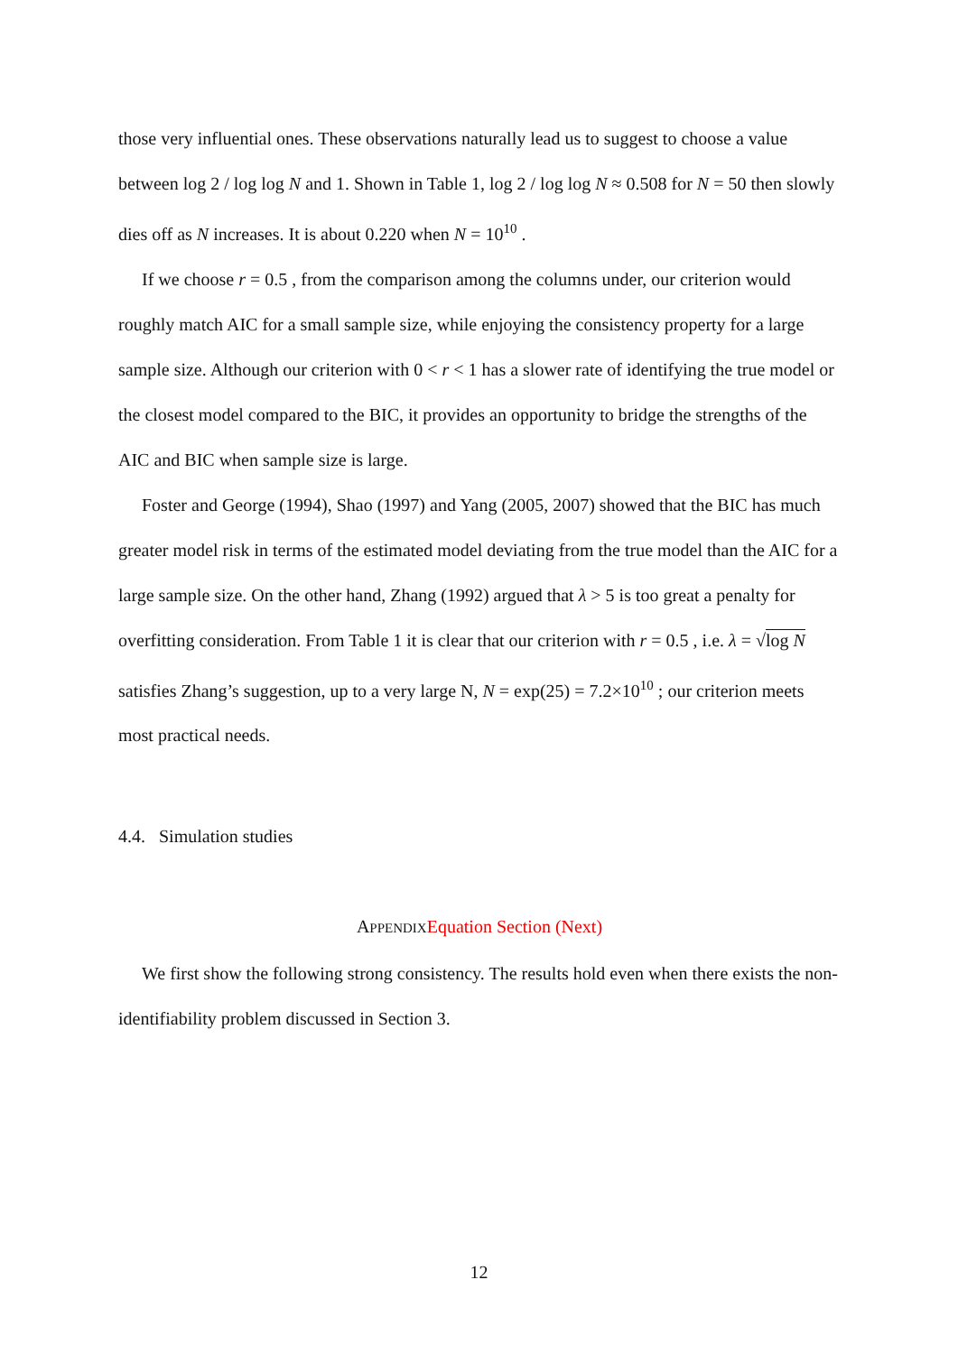those very influential ones. These observations naturally lead us to suggest to choose a value between log 2 / log log N and 1. Shown in Table 1, log 2 / log log N ≈ 0.508 for N = 50 then slowly dies off as N increases. It is about 0.220 when N = 10<sup>10</sup> .
If we choose r = 0.5 , from the comparison among the columns under, our criterion would roughly match AIC for a small sample size, while enjoying the consistency property for a large sample size. Although our criterion with 0 < r < 1 has a slower rate of identifying the true model or the closest model compared to the BIC, it provides an opportunity to bridge the strengths of the AIC and BIC when sample size is large.
Foster and George (1994), Shao (1997) and Yang (2005, 2007) showed that the BIC has much greater model risk in terms of the estimated model deviating from the true model than the AIC for a large sample size. On the other hand, Zhang (1992) argued that λ > 5 is too great a penalty for overfitting consideration. From Table 1 it is clear that our criterion with r = 0.5 , i.e. λ = √log N satisfies Zhang’s suggestion, up to a very large N, N = exp(25) = 7.2×10<sup>10</sup> ; our criterion meets most practical needs.
4.4. Simulation studies
APPENDIX Equation Section (Next)
We first show the following strong consistency. The results hold even when there exists the non-identifiability problem discussed in Section 3.
12